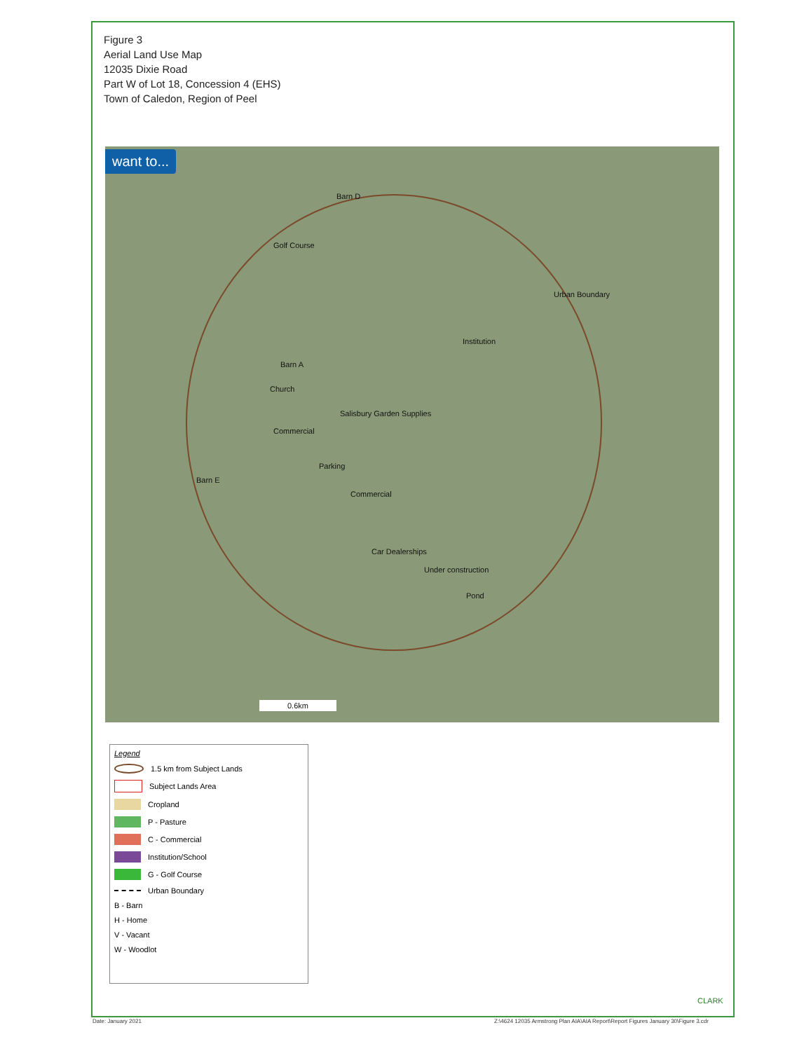Figure 3
Aerial Land Use Map
12035 Dixie Road
Part W of Lot 18, Concession 4 (EHS)
Town of Caledon, Region of Peel
want to...
Barn D
Golf Course
Urban Boundary
Institution
Barn A
Church
Salisbury Garden Supplies
Commercial
Parking
Barn E
Commercial
Car Dealerships
Under construction
Pond
0.6km
Legend
1.5 km from Subject Lands
Subject Lands Area
Cropland
P - Pasture
C - Commercial
Institution/School
G - Golf Course
Urban Boundary
B - Barn
H - Home
V - Vacant
W - Woodlot
CLARK
Date: January 2021
Z:\4624 12035 Armstrong Plan AIA\AIA Report\Report Figures January 30\Figure 3.cdr